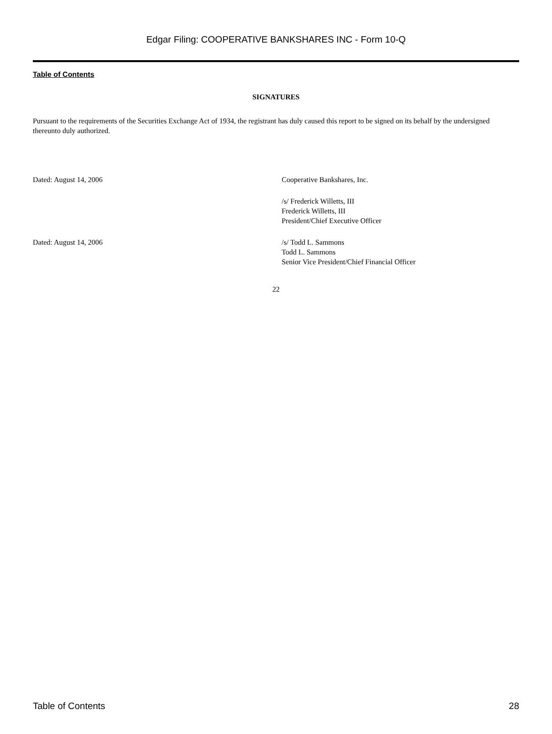Edgar Filing: COOPERATIVE BANKSHARES INC - Form 10-Q
Table of Contents
SIGNATURES
Pursuant to the requirements of the Securities Exchange Act of 1934, the registrant has duly caused this report to be signed on its behalf by the undersigned thereunto duly authorized.
Dated: August 14, 2006 Cooperative Bankshares, Inc.
/s/ Frederick Willetts, III
Frederick Willetts, III
President/Chief Executive Officer
Dated: August 14, 2006 /s/ Todd L. Sammons
Todd L. Sammons
Senior Vice President/Chief Financial Officer
22
Table of Contents 28